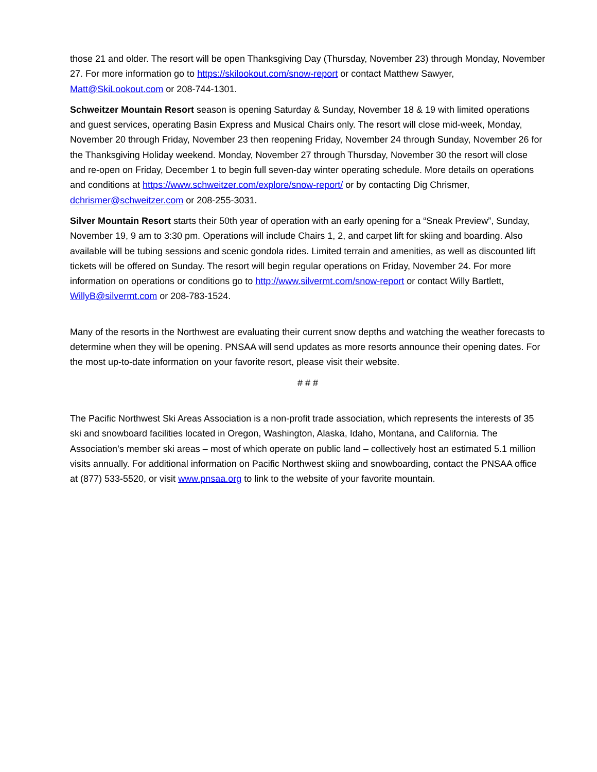those 21 and older. The resort will be open Thanksgiving Day (Thursday, November 23) through Monday, November 27. For more information go to https://skilookout.com/snow-report or contact Matthew Sawyer, Matt@SkiLookout.com or 208-744-1301.
Schweitzer Mountain Resort season is opening Saturday & Sunday, November 18 & 19 with limited operations and guest services, operating Basin Express and Musical Chairs only. The resort will close mid-week, Monday, November 20 through Friday, November 23 then reopening Friday, November 24 through Sunday, November 26 for the Thanksgiving Holiday weekend. Monday, November 27 through Thursday, November 30 the resort will close and re-open on Friday, December 1 to begin full seven-day winter operating schedule. More details on operations and conditions at https://www.schweitzer.com/explore/snow-report/ or by contacting Dig Chrismer, dchrismer@schweitzer.com or 208-255-3031.
Silver Mountain Resort starts their 50th year of operation with an early opening for a “Sneak Preview”, Sunday, November 19, 9 am to 3:30 pm. Operations will include Chairs 1, 2, and carpet lift for skiing and boarding. Also available will be tubing sessions and scenic gondola rides. Limited terrain and amenities, as well as discounted lift tickets will be offered on Sunday. The resort will begin regular operations on Friday, November 24. For more information on operations or conditions go to http://www.silvermt.com/snow-report or contact Willy Bartlett, WillyB@silvermt.com or 208-783-1524.
Many of the resorts in the Northwest are evaluating their current snow depths and watching the weather forecasts to determine when they will be opening. PNSAA will send updates as more resorts announce their opening dates. For the most up-to-date information on your favorite resort, please visit their website.
# # #
The Pacific Northwest Ski Areas Association is a non-profit trade association, which represents the interests of 35 ski and snowboard facilities located in Oregon, Washington, Alaska, Idaho, Montana, and California. The Association’s member ski areas – most of which operate on public land – collectively host an estimated 5.1 million visits annually. For additional information on Pacific Northwest skiing and snowboarding, contact the PNSAA office at (877) 533-5520, or visit www.pnsaa.org to link to the website of your favorite mountain.